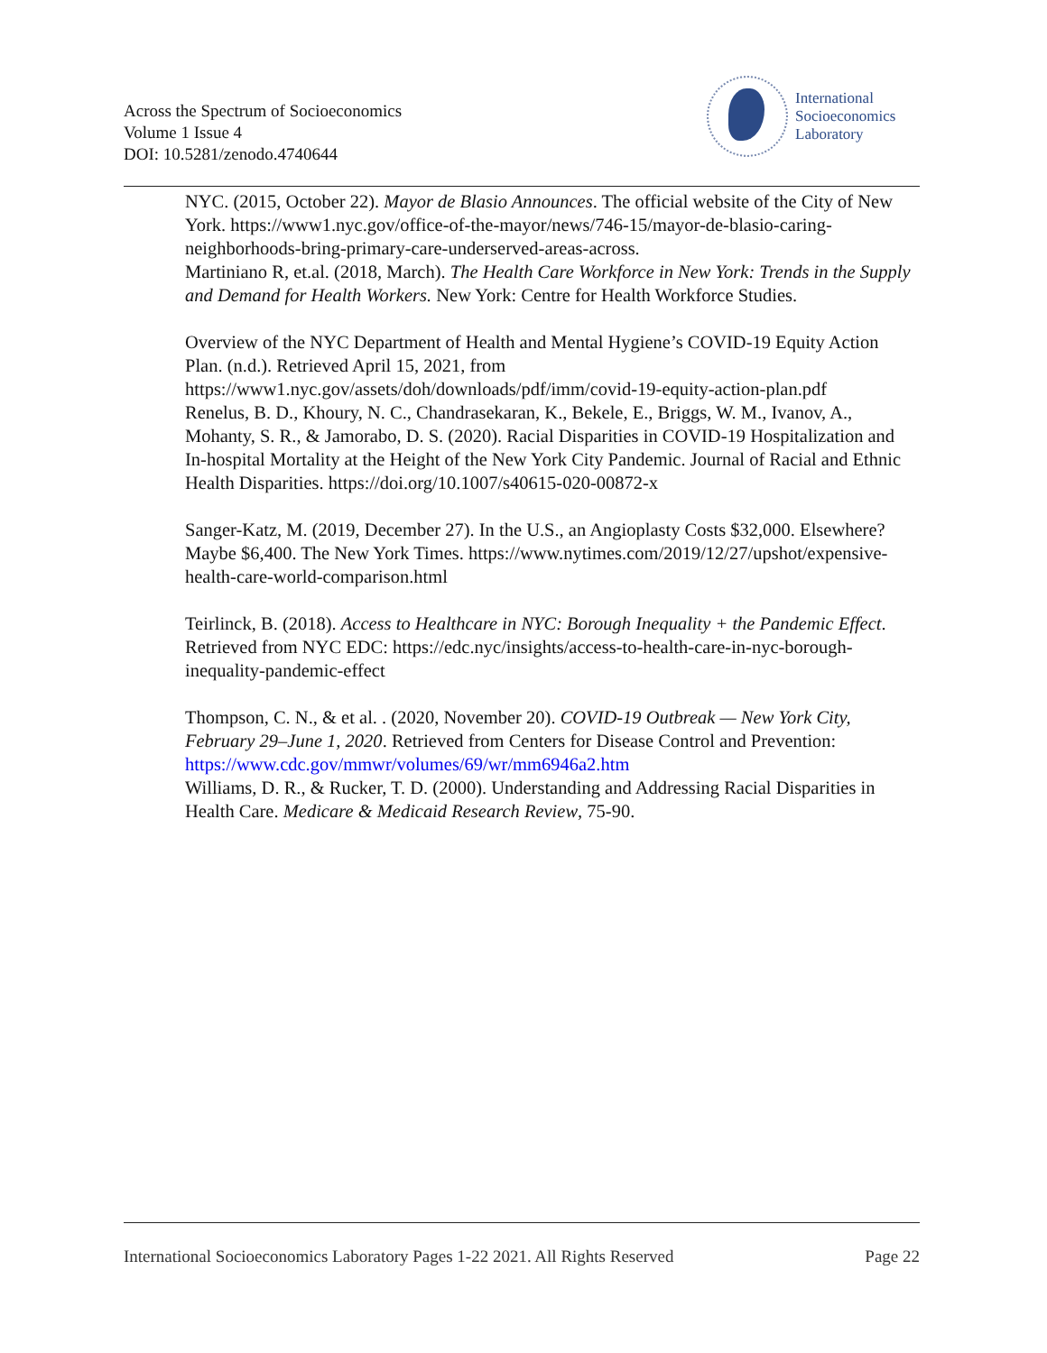Across the Spectrum of Socioeconomics
Volume 1 Issue 4
DOI: 10.5281/zenodo.4740644
International
Socioeconomics
Laboratory
NYC. (2015, October 22). Mayor de Blasio Announces. The official website of the City of New York. https://www1.nyc.gov/office-of-the-mayor/news/746-15/mayor-de-blasio-caring-neighborhoods-bring-primary-care-underserved-areas-across.
Martiniano R, et.al. (2018, March). The Health Care Workforce in New York: Trends in the Supply and Demand for Health Workers. New York: Centre for Health Workforce Studies.
Overview of the NYC Department of Health and Mental Hygiene’s COVID-19 Equity Action Plan. (n.d.). Retrieved April 15, 2021, from https://www1.nyc.gov/assets/doh/downloads/pdf/imm/covid-19-equity-action-plan.pdf
Renelus, B. D., Khoury, N. C., Chandrasekaran, K., Bekele, E., Briggs, W. M., Ivanov, A., Mohanty, S. R., & Jamorabo, D. S. (2020). Racial Disparities in COVID-19 Hospitalization and In-hospital Mortality at the Height of the New York City Pandemic. Journal of Racial and Ethnic Health Disparities. https://doi.org/10.1007/s40615-020-00872-x
Sanger-Katz, M. (2019, December 27). In the U.S., an Angioplasty Costs $32,000. Elsewhere? Maybe $6,400. The New York Times. https://www.nytimes.com/2019/12/27/upshot/expensive-health-care-world-comparison.html
Teirlinck, B. (2018). Access to Healthcare in NYC: Borough Inequality + the Pandemic Effect. Retrieved from NYC EDC: https://edc.nyc/insights/access-to-health-care-in-nyc-borough-inequality-pandemic-effect
Thompson, C. N., & et al. . (2020, November 20). COVID-19 Outbreak — New York City, February 29–June 1, 2020. Retrieved from Centers for Disease Control and Prevention: https://www.cdc.gov/mmwr/volumes/69/wr/mm6946a2.htm
Williams, D. R., & Rucker, T. D. (2000). Understanding and Addressing Racial Disparities in Health Care. Medicare & Medicaid Research Review, 75-90.
International Socioeconomics Laboratory Pages 1-22 2021. All Rights Reserved Page 22